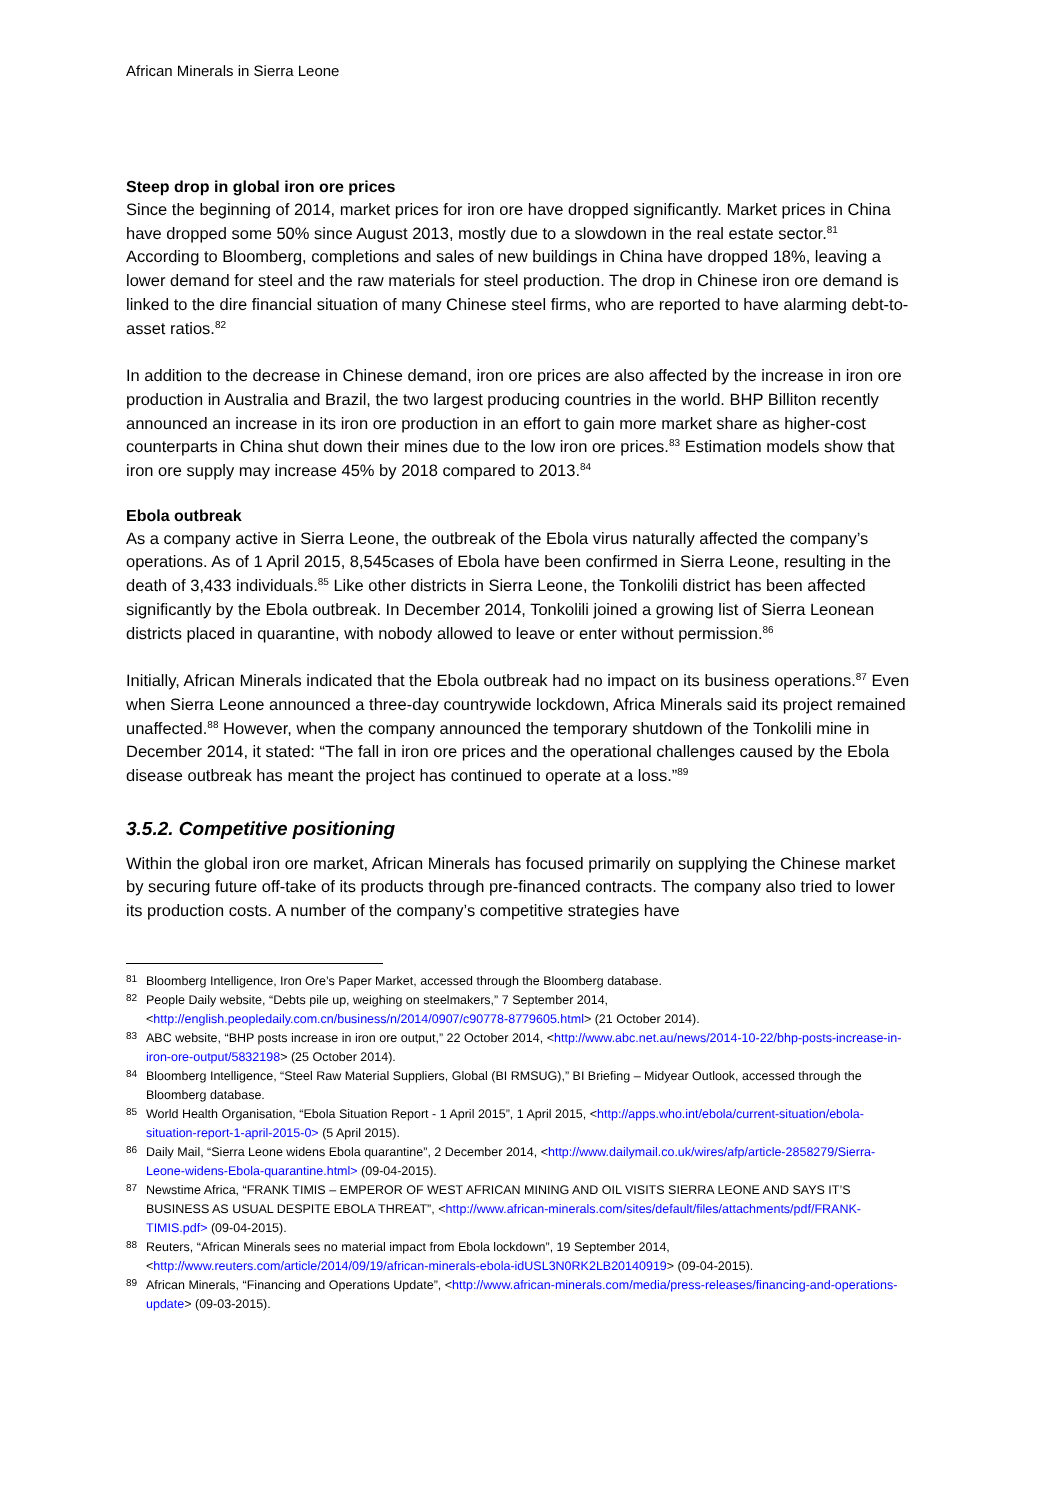African Minerals in Sierra Leone
Steep drop in global iron ore prices
Since the beginning of 2014, market prices for iron ore have dropped significantly. Market prices in China have dropped some 50% since August 2013, mostly due to a slowdown in the real estate sector.<sup>81</sup> According to Bloomberg, completions and sales of new buildings in China have dropped 18%, leaving a lower demand for steel and the raw materials for steel production. The drop in Chinese iron ore demand is linked to the dire financial situation of many Chinese steel firms, who are reported to have alarming debt-to-asset ratios.<sup>82</sup>
In addition to the decrease in Chinese demand, iron ore prices are also affected by the increase in iron ore production in Australia and Brazil, the two largest producing countries in the world. BHP Billiton recently announced an increase in its iron ore production in an effort to gain more market share as higher-cost counterparts in China shut down their mines due to the low iron ore prices.<sup>83</sup> Estimation models show that iron ore supply may increase 45% by 2018 compared to 2013.<sup>84</sup>
Ebola outbreak
As a company active in Sierra Leone, the outbreak of the Ebola virus naturally affected the company’s operations. As of 1 April 2015, 8,545cases of Ebola have been confirmed in Sierra Leone, resulting in the death of 3,433 individuals.<sup>85</sup> Like other districts in Sierra Leone, the Tonkolili district has been affected significantly by the Ebola outbreak. In December 2014, Tonkolili joined a growing list of Sierra Leonean districts placed in quarantine, with nobody allowed to leave or enter without permission.<sup>86</sup>
Initially, African Minerals indicated that the Ebola outbreak had no impact on its business operations.<sup>87</sup> Even when Sierra Leone announced a three-day countrywide lockdown, Africa Minerals said its project remained unaffected.<sup>88</sup> However, when the company announced the temporary shutdown of the Tonkolili mine in December 2014, it stated: “The fall in iron ore prices and the operational challenges caused by the Ebola disease outbreak has meant the project has continued to operate at a loss.”<sup>89</sup>
3.5.2. Competitive positioning
Within the global iron ore market, African Minerals has focused primarily on supplying the Chinese market by securing future off-take of its products through pre-financed contracts. The company also tried to lower its production costs. A number of the company’s competitive strategies have
<sup>81</sup> Bloomberg Intelligence, Iron Ore’s Paper Market, accessed through the Bloomberg database.
<sup>82</sup> People Daily website, “Debts pile up, weighing on steelmakers,” 7 September 2014, <http://english.peopledaily.com.cn/business/n/2014/0907/c90778-8779605.html> (21 October 2014).
<sup>83</sup> ABC website, “BHP posts increase in iron ore output,” 22 October 2014, <http://www.abc.net.au/news/2014-10-22/bhp-posts-increase-in-iron-ore-output/5832198> (25 October 2014).
<sup>84</sup> Bloomberg Intelligence, “Steel Raw Material Suppliers, Global (BI RMSUG),” BI Briefing – Midyear Outlook, accessed through the Bloomberg database.
<sup>85</sup> World Health Organisation, “Ebola Situation Report - 1 April 2015”, 1 April 2015, <http://apps.who.int/ebola/current-situation/ebola-situation-report-1-april-2015-0> (5 April 2015).
<sup>86</sup> Daily Mail, “Sierra Leone widens Ebola quarantine”, 2 December 2014, <http://www.dailymail.co.uk/wires/afp/article-2858279/Sierra-Leone-widens-Ebola-quarantine.html> (09-04-2015).
<sup>87</sup> Newstime Africa, “FRANK TIMIS – EMPEROR OF WEST AFRICAN MINING AND OIL VISITS SIERRA LEONE AND SAYS IT’S BUSINESS AS USUAL DESPITE EBOLA THREAT”, <http://www.african-minerals.com/sites/default/files/attachments/pdf/FRANK-TIMIS.pdf> (09-04-2015).
<sup>88</sup> Reuters, “African Minerals sees no material impact from Ebola lockdown”, 19 September 2014, <http://www.reuters.com/article/2014/09/19/african-minerals-ebola-idUSL3N0RK2LB20140919> (09-04-2015).
<sup>89</sup> African Minerals, “Financing and Operations Update”, <http://www.african-minerals.com/media/press-releases/financing-and-operations-update> (09-03-2015).